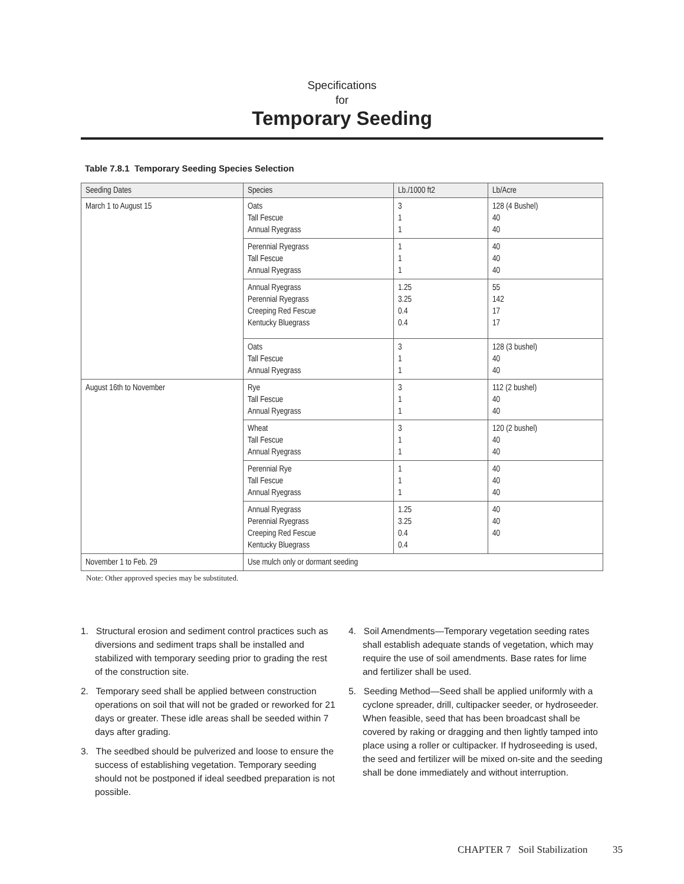Specifications
for
Temporary Seeding
Table 7.8.1 Temporary Seeding Species Selection
| Seeding Dates | Species | Lb./1000 ft2 | Lb/Acre |
| --- | --- | --- | --- |
| March 1 to August 15 | Oats Tall Fescue Annual Ryegrass | 3 1 1 | 128 (4 Bushel) 40 40 |
| | Perennial Ryegrass Tall Fescue Annual Ryegrass | 1 1 1 | 40 40 40 |
| | Annual Ryegrass Perennial Ryegrass Creeping Red Fescue Kentucky Bluegrass | 1.25 3.25 0.4 0.4 | 55 142 17 17 |
| | Oats Tall Fescue Annual Ryegrass | 3 1 1 | 128 (3 bushel) 40 40 |
| August 16th to November | Rye Tall Fescue Annual Ryegrass | 3 1 1 | 112 (2 bushel) 40 40 |
| | Wheat Tall Fescue Annual Ryegrass | 3 1 1 | 120 (2 bushel) 40 40 |
| | Perennial Rye Tall Fescue Annual Ryegrass | 1 1 1 | 40 40 40 |
| | Annual Ryegrass Perennial Ryegrass Creeping Red Fescue Kentucky Bluegrass | 1.25 3.25 0.4 0.4 | 40 40 40 |
| November 1 to Feb. 29 | Use mulch only or dormant seeding | | |
Note: Other approved species may be substituted.
1. Structural erosion and sediment control practices such as diversions and sediment traps shall be installed and stabilized with temporary seeding prior to grading the rest of the construction site.
2. Temporary seed shall be applied between construction operations on soil that will not be graded or reworked for 21 days or greater. These idle areas shall be seeded within 7 days after grading.
3. The seedbed should be pulverized and loose to ensure the success of establishing vegetation. Temporary seeding should not be postponed if ideal seedbed preparation is not possible.
4. Soil Amendments—Temporary vegetation seeding rates shall establish adequate stands of vegetation, which may require the use of soil amendments. Base rates for lime and fertilizer shall be used.
5. Seeding Method—Seed shall be applied uniformly with a cyclone spreader, drill, cultipacker seeder, or hydroseeder. When feasible, seed that has been broadcast shall be covered by raking or dragging and then lightly tamped into place using a roller or cultipacker. If hydroseeding is used, the seed and fertilizer will be mixed on-site and the seeding shall be done immediately and without interruption.
CHAPTER 7 Soil Stabilization 35